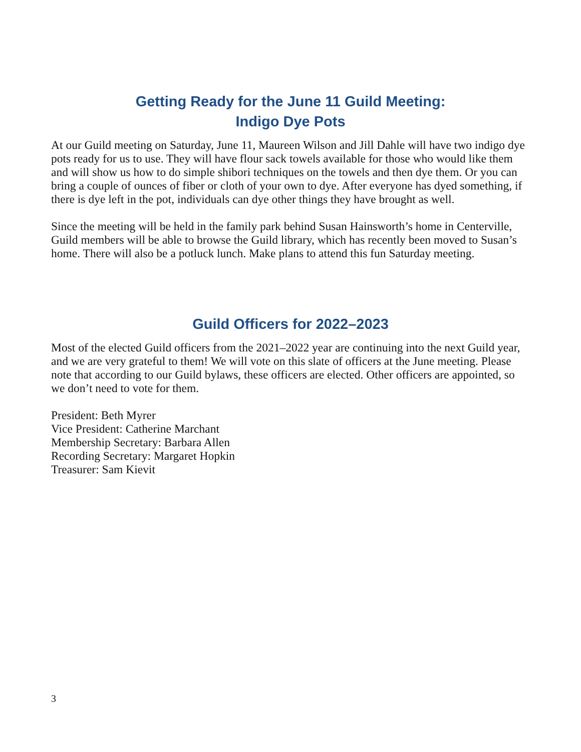Getting Ready for the June 11 Guild Meeting:
Indigo Dye Pots
At our Guild meeting on Saturday, June 11, Maureen Wilson and Jill Dahle will have two indigo dye pots ready for us to use. They will have flour sack towels available for those who would like them and will show us how to do simple shibori techniques on the towels and then dye them. Or you can bring a couple of ounces of fiber or cloth of your own to dye. After everyone has dyed something, if there is dye left in the pot, individuals can dye other things they have brought as well.
Since the meeting will be held in the family park behind Susan Hainsworth’s home in Centerville, Guild members will be able to browse the Guild library, which has recently been moved to Susan’s home. There will also be a potluck lunch. Make plans to attend this fun Saturday meeting.
Guild Officers for 2022–2023
Most of the elected Guild officers from the 2021–2022 year are continuing into the next Guild year, and we are very grateful to them! We will vote on this slate of officers at the June meeting. Please note that according to our Guild bylaws, these officers are elected. Other officers are appointed, so we don’t need to vote for them.
President: Beth Myrer
Vice President: Catherine Marchant
Membership Secretary: Barbara Allen
Recording Secretary: Margaret Hopkin
Treasurer: Sam Kievit
3